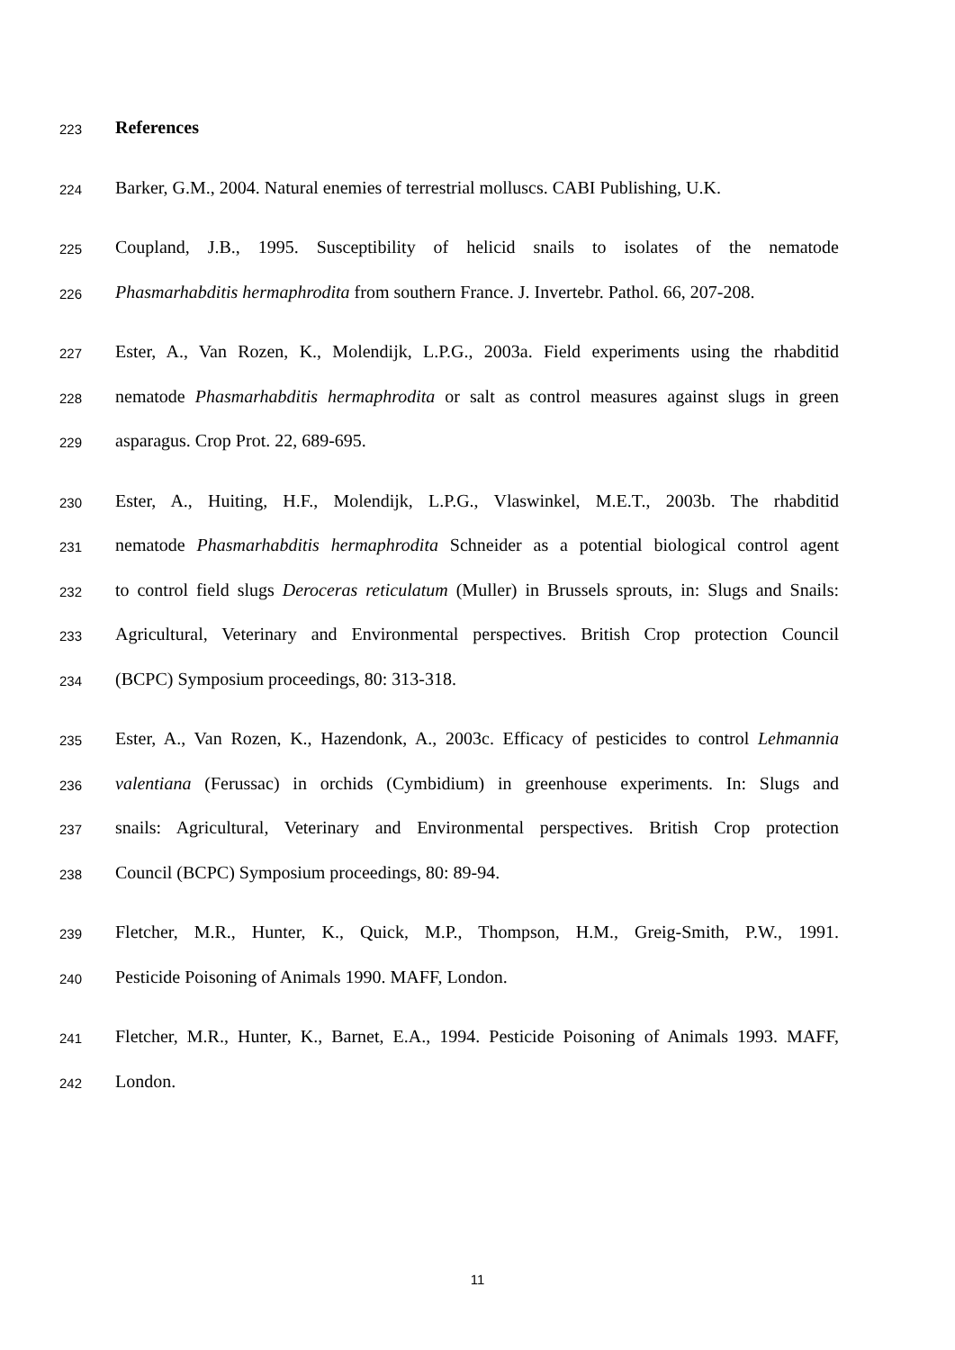223 References
224 Barker, G.M., 2004. Natural enemies of terrestrial molluscs. CABI Publishing, U.K.
225 Coupland, J.B., 1995. Susceptibility of helicid snails to isolates of the nematode
226 Phasmarhabditis hermaphrodita from southern France. J. Invertebr. Pathol. 66, 207-208.
227 Ester, A., Van Rozen, K., Molendijk, L.P.G., 2003a. Field experiments using the rhabditid
228 nematode Phasmarhabditis hermaphrodita or salt as control measures against slugs in green
229 asparagus. Crop Prot. 22, 689-695.
230 Ester, A., Huiting, H.F., Molendijk, L.P.G., Vlaswinkel, M.E.T., 2003b. The rhabditid
231 nematode Phasmarhabditis hermaphrodita Schneider as a potential biological control agent
232 to control field slugs Deroceras reticulatum (Muller) in Brussels sprouts, in: Slugs and Snails:
233 Agricultural, Veterinary and Environmental perspectives. British Crop protection Council
234 (BCPC) Symposium proceedings, 80: 313-318.
235 Ester, A., Van Rozen, K., Hazendonk, A., 2003c. Efficacy of pesticides to control Lehmannia
236 valentiana (Ferussac) in orchids (Cymbidium) in greenhouse experiments. In: Slugs and
237 snails: Agricultural, Veterinary and Environmental perspectives. British Crop protection
238 Council (BCPC) Symposium proceedings, 80: 89-94.
239 Fletcher, M.R., Hunter, K., Quick, M.P., Thompson, H.M., Greig-Smith, P.W., 1991.
240 Pesticide Poisoning of Animals 1990. MAFF, London.
241 Fletcher, M.R., Hunter, K., Barnet, E.A., 1994. Pesticide Poisoning of Animals 1993. MAFF,
242 London.
11